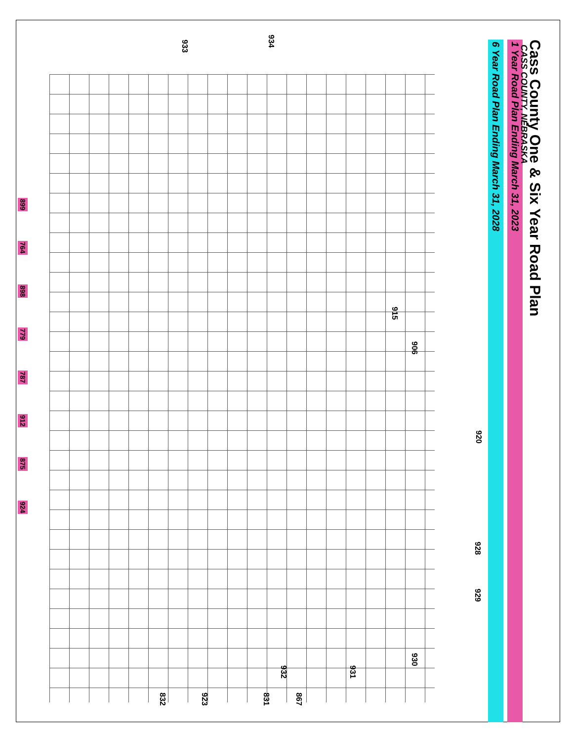Cass County One & Six Year Road Plan
1 Year Road Plan Ending March 31, 2023
6 Year Road Plan Ending March 31, 2028
CASS COUNTY, NEBRASKA
899
764
898
779
787
912
875
924
934
933
915
906
920
928
929
930
931
932
867
831
923
832